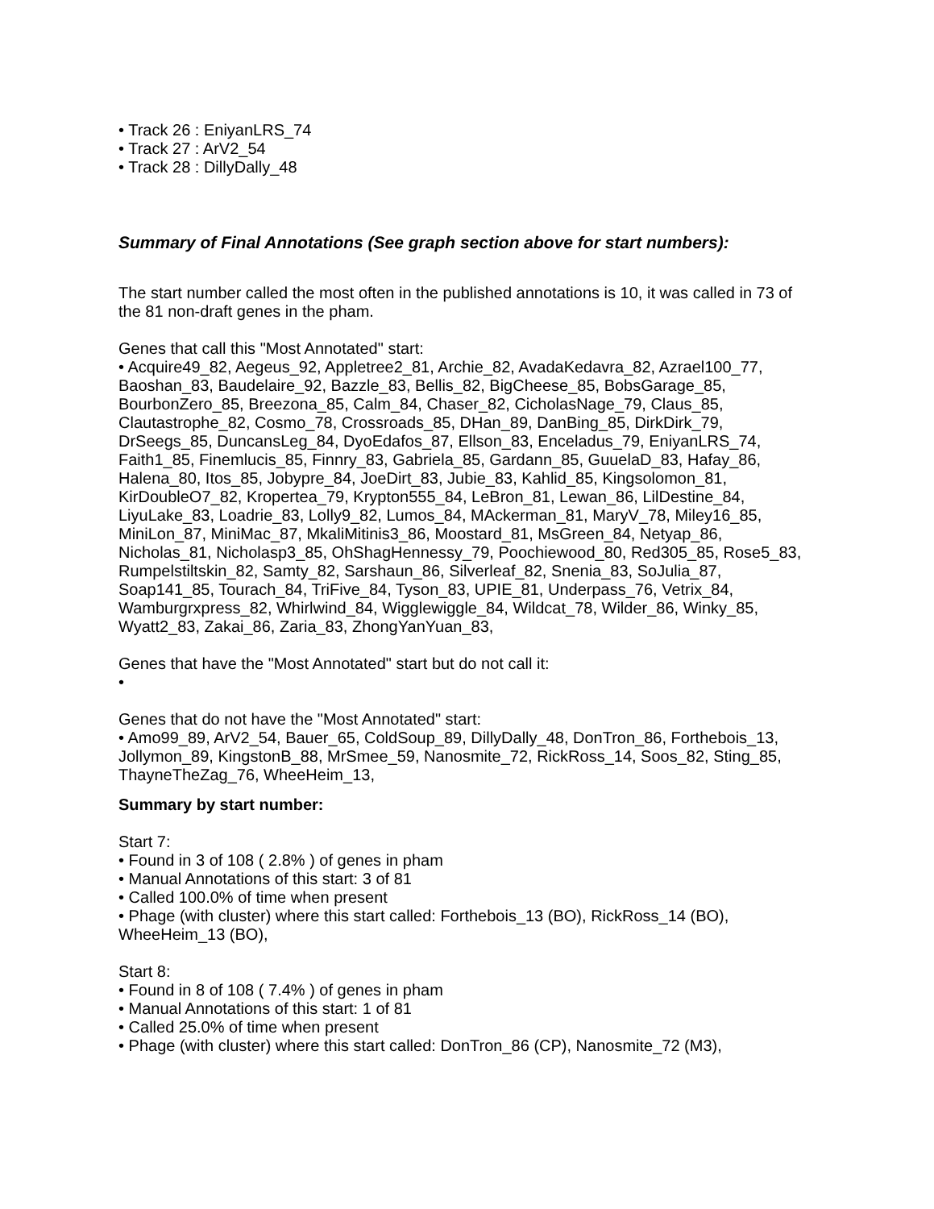• Track 26 : EniyanLRS_74
• Track 27 : ArV2_54
• Track 28 : DillyDally_48
Summary of Final Annotations (See graph section above for start numbers):
The start number called the most often in the published annotations is 10, it was called in 73 of the 81 non-draft genes in the pham.
Genes that call this "Most Annotated" start:
• Acquire49_82, Aegeus_92, Appletree2_81, Archie_82, AvadaKedavra_82, Azrael100_77, Baoshan_83, Baudelaire_92, Bazzle_83, Bellis_82, BigCheese_85, BobsGarage_85, BourbonZero_85, Breezona_85, Calm_84, Chaser_82, CicholasNage_79, Claus_85, Clautastrophe_82, Cosmo_78, Crossroads_85, DHan_89, DanBing_85, DirkDirk_79, DrSeegs_85, DuncansLeg_84, DyoEdafos_87, Ellson_83, Enceladus_79, EniyanLRS_74, Faith1_85, Finemlucis_85, Finnry_83, Gabriela_85, Gardann_85, GuuelaD_83, Hafay_86, Halena_80, Itos_85, Jobypre_84, JoeDirt_83, Jubie_83, Kahlid_85, Kingsolomon_81, KirDoubleO7_82, Kropertea_79, Krypton555_84, LeBron_81, Lewan_86, LilDestine_84, LiyuLake_83, Loadrie_83, Lolly9_82, Lumos_84, MAckerman_81, MaryV_78, Miley16_85, MiniLon_87, MiniMac_87, MkaliMitinis3_86, Moostard_81, MsGreen_84, Netyap_86, Nicholas_81, Nicholasp3_85, OhShagHennessy_79, Poochiewood_80, Red305_85, Rose5_83, Rumpelstiltskin_82, Samty_82, Sarshaun_86, Silverleaf_82, Snenia_83, SoJulia_87, Soap141_85, Tourach_84, TriFive_84, Tyson_83, UPIE_81, Underpass_76, Vetrix_84, Wamburgrxpress_82, Whirlwind_84, Wigglewiggle_84, Wildcat_78, Wilder_86, Winky_85, Wyatt2_83, Zakai_86, Zaria_83, ZhongYanYuan_83,
Genes that have the "Most Annotated" start but do not call it:
•
Genes that do not have the "Most Annotated" start:
• Amo99_89, ArV2_54, Bauer_65, ColdSoup_89, DillyDally_48, DonTron_86, Forthebois_13, Jollymon_89, KingstonB_88, MrSmee_59, Nanosmite_72, RickRoss_14, Soos_82, Sting_85, ThayneTheZag_76, WheeHeim_13,
Summary by start number:
Start 7:
• Found in 3 of 108 ( 2.8% ) of genes in pham
• Manual Annotations of this start: 3 of 81
• Called 100.0% of time when present
• Phage (with cluster) where this start called: Forthebois_13 (BO), RickRoss_14 (BO), WheeHeim_13 (BO),
Start 8:
• Found in 8 of 108 ( 7.4% ) of genes in pham
• Manual Annotations of this start: 1 of 81
• Called 25.0% of time when present
• Phage (with cluster) where this start called: DonTron_86 (CP), Nanosmite_72 (M3),